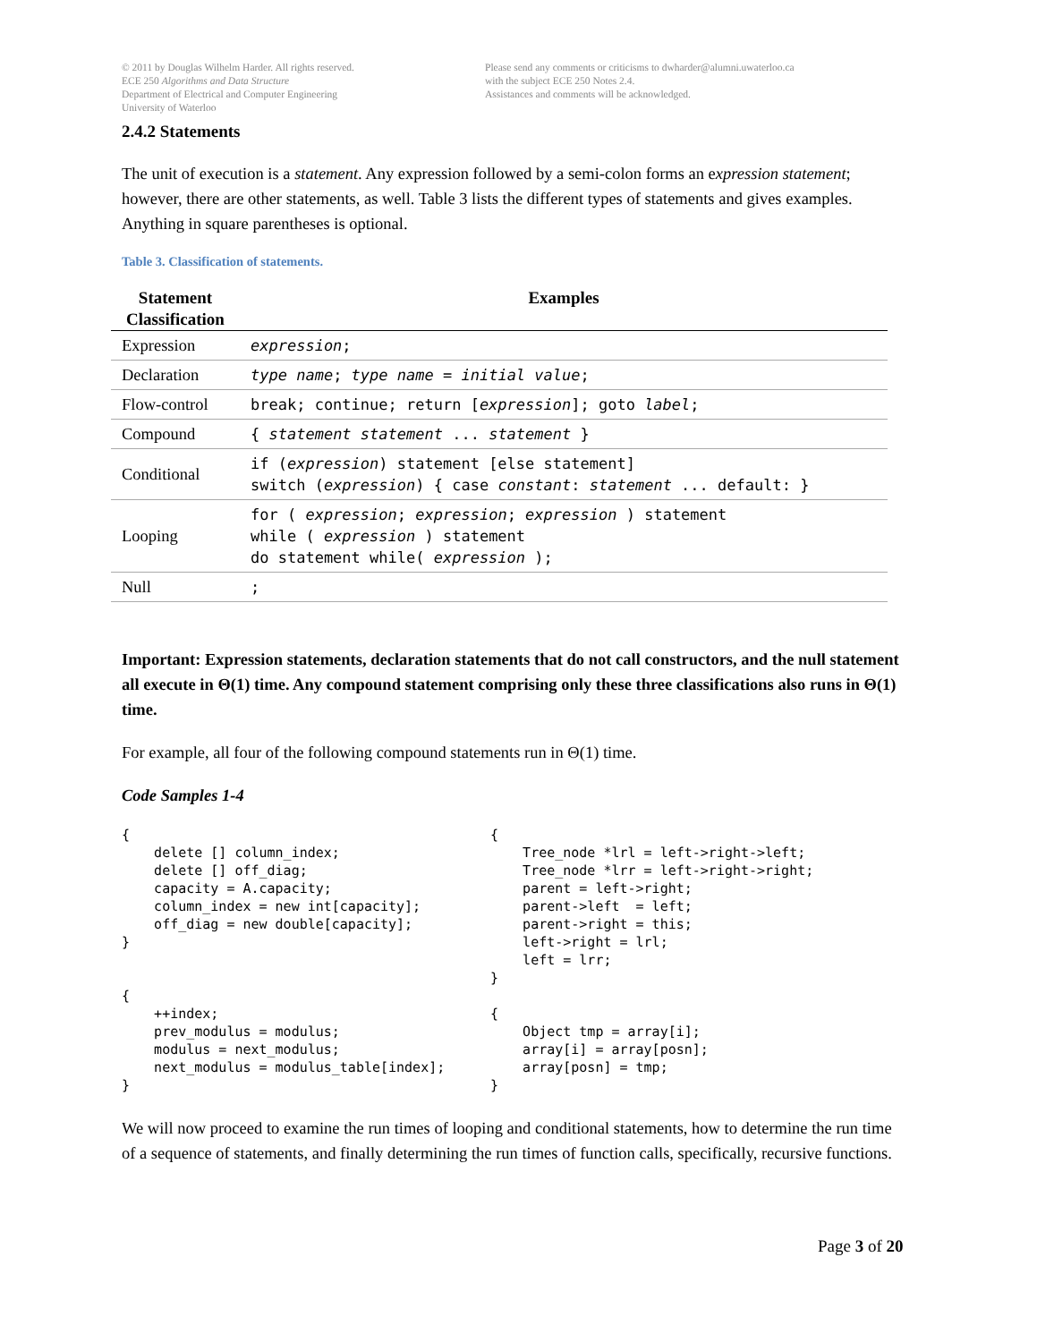© 2011 by Douglas Wilhelm Harder. All rights reserved.
ECE 250 Algorithms and Data Structure
Department of Electrical and Computer Engineering
University of Waterloo
Please send any comments or criticisms to dwharder@alumni.uwaterloo.ca
with the subject ECE 250 Notes 2.4.
Assistances and comments will be acknowledged.
2.4.2 Statements
The unit of execution is a statement. Any expression followed by a semi-colon forms an expression statement; however, there are other statements, as well. Table 3 lists the different types of statements and gives examples. Anything in square parentheses is optional.
Table 3. Classification of statements.
| Statement Classification | Examples |
| --- | --- |
| Expression | expression ; |
| Declaration | type name ; type name = initial value ; |
| Flow-control | break; continue; return [ expression ]; goto label ; |
| Compound | { statement statement ... statement } |
| Conditional | if ( expression ) statement [else statement] switch ( expression ) { case constant : statement ... default: } |
| Looping | for ( expression ; expression ; expression ) statement while ( expression ) statement do statement while( expression ); |
| Null | ; |
Important: Expression statements, declaration statements that do not call constructors, and the null statement all execute in Θ(1) time. Any compound statement comprising only these three classifications also runs in Θ(1) time.
For example, all four of the following compound statements run in Θ(1) time.
Code Samples 1-4
{
    delete [] column_index;
    delete [] off_diag;
    capacity = A.capacity;
    column_index = new int[capacity];
    off_diag = new double[capacity];
}


{
    ++index;
    prev_modulus = modulus;
    modulus = next_modulus;
    next_modulus = modulus_table[index];
}
{
    Tree_node *lrl = left->right->left;
    Tree_node *lrr = left->right->right;
    parent = left->right;
    parent->left  = left;
    parent->right = this;
    left->right = lrl;
    left = lrr;
}

{
    Object tmp = array[i];
    array[i] = array[posn];
    array[posn] = tmp;
}
We will now proceed to examine the run times of looping and conditional statements, how to determine the run time of a sequence of statements, and finally determining the run times of function calls, specifically, recursive functions.
Page 3 of 20